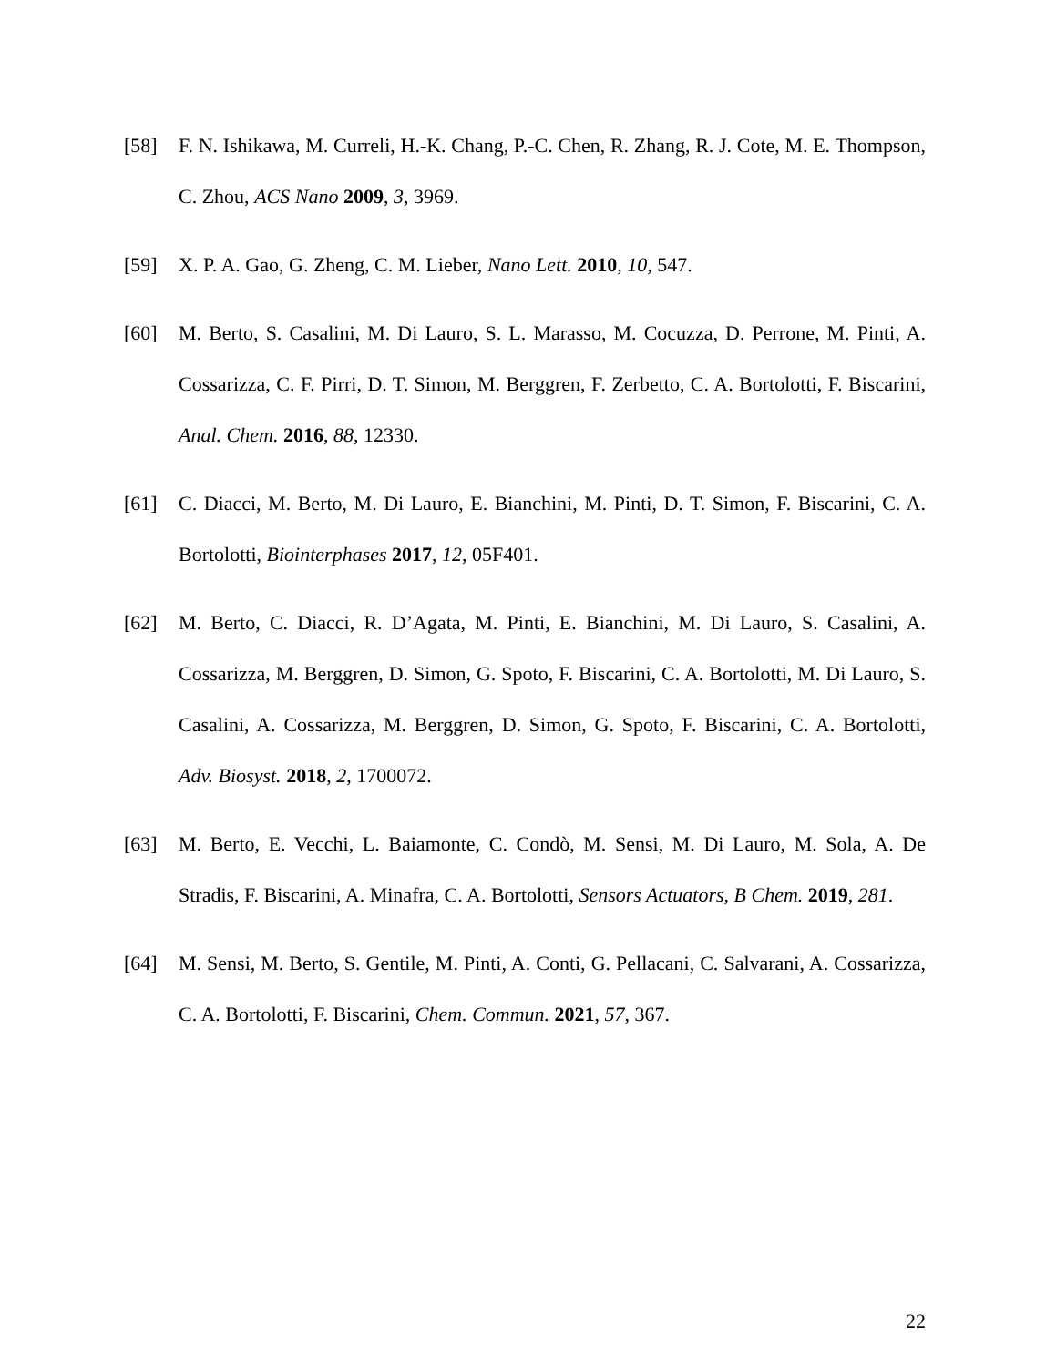[58] F. N. Ishikawa, M. Curreli, H.-K. Chang, P.-C. Chen, R. Zhang, R. J. Cote, M. E. Thompson, C. Zhou, ACS Nano 2009, 3, 3969.
[59] X. P. A. Gao, G. Zheng, C. M. Lieber, Nano Lett. 2010, 10, 547.
[60] M. Berto, S. Casalini, M. Di Lauro, S. L. Marasso, M. Cocuzza, D. Perrone, M. Pinti, A. Cossarizza, C. F. Pirri, D. T. Simon, M. Berggren, F. Zerbetto, C. A. Bortolotti, F. Biscarini, Anal. Chem. 2016, 88, 12330.
[61] C. Diacci, M. Berto, M. Di Lauro, E. Bianchini, M. Pinti, D. T. Simon, F. Biscarini, C. A. Bortolotti, Biointerphases 2017, 12, 05F401.
[62] M. Berto, C. Diacci, R. D’Agata, M. Pinti, E. Bianchini, M. Di Lauro, S. Casalini, A. Cossarizza, M. Berggren, D. Simon, G. Spoto, F. Biscarini, C. A. Bortolotti, M. Di Lauro, S. Casalini, A. Cossarizza, M. Berggren, D. Simon, G. Spoto, F. Biscarini, C. A. Bortolotti, Adv. Biosyst. 2018, 2, 1700072.
[63] M. Berto, E. Vecchi, L. Baiamonte, C. Condò, M. Sensi, M. Di Lauro, M. Sola, A. De Stradis, F. Biscarini, A. Minafra, C. A. Bortolotti, Sensors Actuators, B Chem. 2019, 281.
[64] M. Sensi, M. Berto, S. Gentile, M. Pinti, A. Conti, G. Pellacani, C. Salvarani, A. Cossarizza, C. A. Bortolotti, F. Biscarini, Chem. Commun. 2021, 57, 367.
22